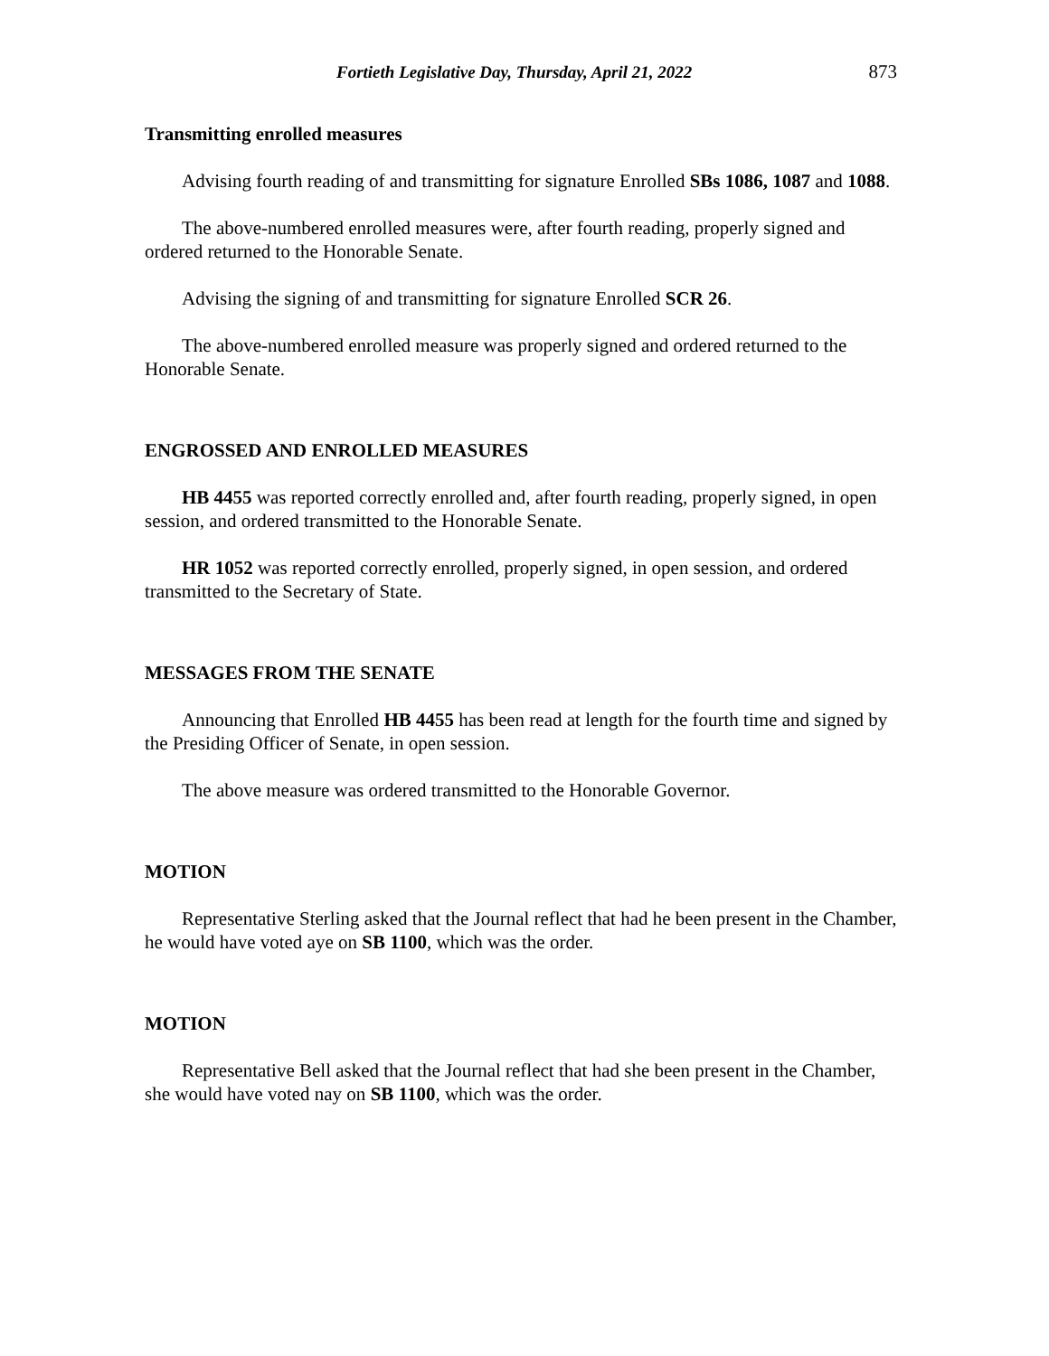Fortieth Legislative Day, Thursday, April 21, 2022 873
Transmitting enrolled measures
Advising fourth reading of and transmitting for signature Enrolled SBs 1086, 1087 and 1088.
The above-numbered enrolled measures were, after fourth reading, properly signed and ordered returned to the Honorable Senate.
Advising the signing of and transmitting for signature Enrolled SCR 26.
The above-numbered enrolled measure was properly signed and ordered returned to the Honorable Senate.
ENGROSSED AND ENROLLED MEASURES
HB 4455 was reported correctly enrolled and, after fourth reading, properly signed, in open session, and ordered transmitted to the Honorable Senate.
HR 1052 was reported correctly enrolled, properly signed, in open session, and ordered transmitted to the Secretary of State.
MESSAGES FROM THE SENATE
Announcing that Enrolled HB 4455 has been read at length for the fourth time and signed by the Presiding Officer of Senate, in open session.
The above measure was ordered transmitted to the Honorable Governor.
MOTION
Representative Sterling asked that the Journal reflect that had he been present in the Chamber, he would have voted aye on SB 1100, which was the order.
MOTION
Representative Bell asked that the Journal reflect that had she been present in the Chamber, she would have voted nay on SB 1100, which was the order.